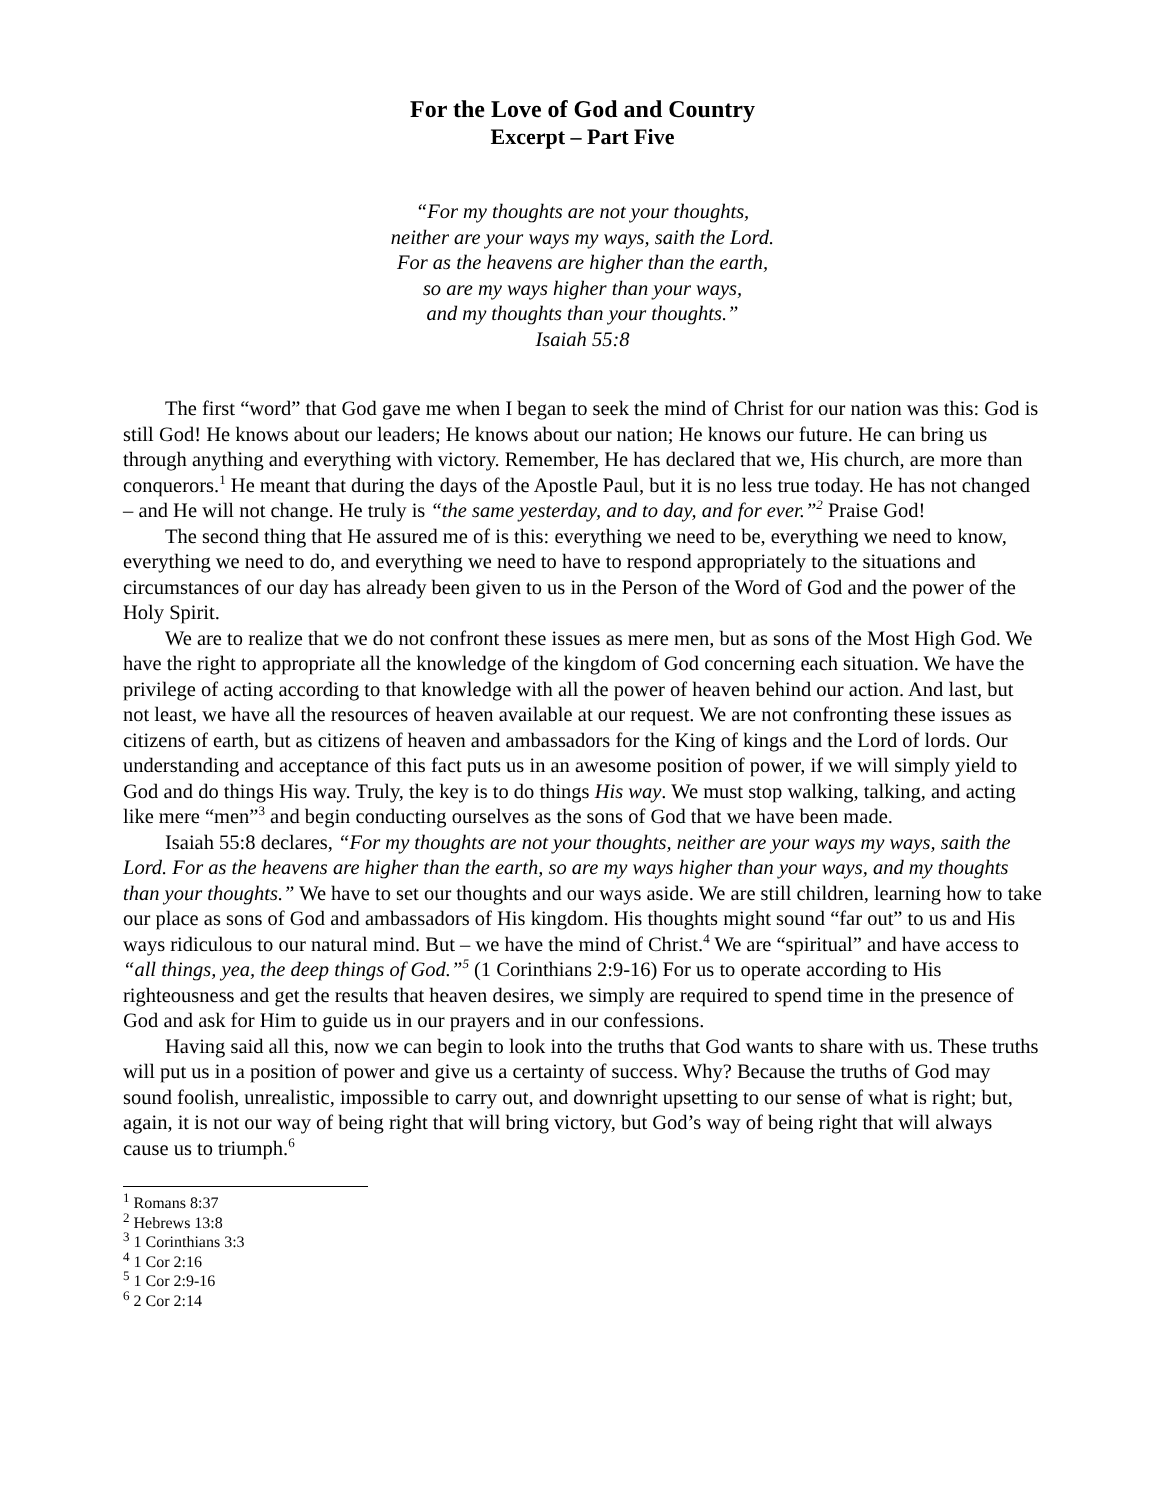For the Love of God and Country
Excerpt – Part Five
“For my thoughts are not your thoughts,
neither are your ways my ways, saith the Lord.
For as the heavens are higher than the earth,
so are my ways higher than your ways,
and my thoughts than your thoughts.”
Isaiah 55:8
The first “word” that God gave me when I began to seek the mind of Christ for our nation was this: God is still God! He knows about our leaders; He knows about our nation; He knows our future. He can bring us through anything and everything with victory. Remember, He has declared that we, His church, are more than conquerors.<sup>1</sup> He meant that during the days of the Apostle Paul, but it is no less true today. He has not changed – and He will not change. He truly is “the same yesterday, and to day, and for ever.”<sup>2</sup> Praise God!
The second thing that He assured me of is this: everything we need to be, everything we need to know, everything we need to do, and everything we need to have to respond appropriately to the situations and circumstances of our day has already been given to us in the Person of the Word of God and the power of the Holy Spirit.
We are to realize that we do not confront these issues as mere men, but as sons of the Most High God. We have the right to appropriate all the knowledge of the kingdom of God concerning each situation. We have the privilege of acting according to that knowledge with all the power of heaven behind our action. And last, but not least, we have all the resources of heaven available at our request. We are not confronting these issues as citizens of earth, but as citizens of heaven and ambassadors for the King of kings and the Lord of lords. Our understanding and acceptance of this fact puts us in an awesome position of power, if we will simply yield to God and do things His way. Truly, the key is to do things His way. We must stop walking, talking, and acting like mere “men”<sup>3</sup> and begin conducting ourselves as the sons of God that we have been made.
Isaiah 55:8 declares, “For my thoughts are not your thoughts, neither are your ways my ways, saith the Lord. For as the heavens are higher than the earth, so are my ways higher than your ways, and my thoughts than your thoughts.” We have to set our thoughts and our ways aside. We are still children, learning how to take our place as sons of God and ambassadors of His kingdom. His thoughts might sound “far out” to us and His ways ridiculous to our natural mind. But – we have the mind of Christ.<sup>4</sup> We are “spiritual” and have access to “all things, yea, the deep things of God.”<sup>5</sup> (1 Corinthians 2:9-16) For us to operate according to His righteousness and get the results that heaven desires, we simply are required to spend time in the presence of God and ask for Him to guide us in our prayers and in our confessions.
Having said all this, now we can begin to look into the truths that God wants to share with us. These truths will put us in a position of power and give us a certainty of success. Why? Because the truths of God may sound foolish, unrealistic, impossible to carry out, and downright upsetting to our sense of what is right; but, again, it is not our way of being right that will bring victory, but God’s way of being right that will always cause us to triumph.<sup>6</sup>
<sup>1</sup> Romans 8:37
<sup>2</sup> Hebrews 13:8
<sup>3</sup> 1 Corinthians 3:3
<sup>4</sup> 1 Cor 2:16
<sup>5</sup> 1 Cor 2:9-16
<sup>6</sup> 2 Cor 2:14